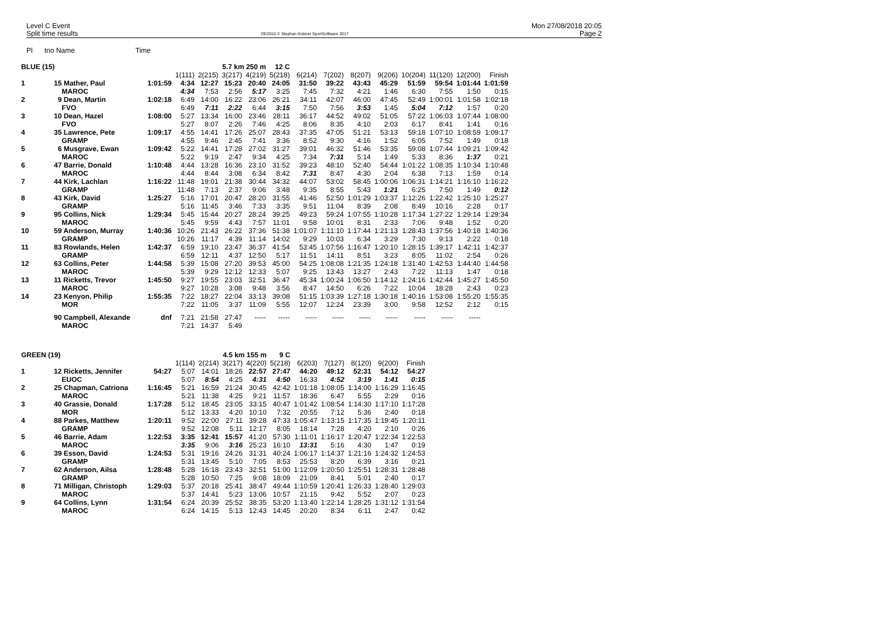Level C Event
Split time results
OE2010 © Stephan Krämer SportSoftware 2017
Mon 27/08/2018 20:05
Page 2
Pl tno Name Time
| BLUE (15) | | | | | 5.7 km 250 m | | 12 C | | | | | | | | |
| --- | --- | --- | --- | --- | --- | --- | --- | --- | --- | --- | --- | --- | --- | --- | --- |
| | | | 1(111) | 2(215) | 3(217) | 4(219) | 5(218) | 6(214) | 7(202) | 8(207) | 9(206) | 10(204) | 11(120) | 12(200) | Finish |
| 1 | 15 Mather, Paul | 1:01:59 | 4:34 | 12:27 | 15:23 | 20:40 | 24:05 | 31:50 | 39:22 | 43:43 | 45:29 | 51:59 | 59:54 | 1:01:44 | 1:01:59 |
| | MAROC | | 4:34 | 7:53 | 2:56 | 5:17 | 3:25 | 7:45 | 7:32 | 4:21 | 1:46 | 6:30 | 7:55 | 1:50 | 0:15 |
| 2 | 9 Dean, Martin | 1:02:18 | 6:49 | 14:00 | 16:22 | 23:06 | 26:21 | 34:11 | 42:07 | 46:00 | 47:45 | 52:49 | 1:00:01 | 1:01:58 | 1:02:18 |
| | FVO | | 6:49 | 7:11 | 2:22 | 6:44 | 3:15 | 7:50 | 7:56 | 3:53 | 1:45 | 5:04 | 7:12 | 1:57 | 0:20 |
| 3 | 10 Dean, Hazel | 1:08:00 | 5:27 | 13:34 | 16:00 | 23:46 | 28:11 | 36:17 | 44:52 | 49:02 | 51:05 | 57:22 | 1:06:03 | 1:07:44 | 1:08:00 |
| | FVO | | 5:27 | 8:07 | 2:26 | 7:46 | 4:25 | 8:06 | 8:35 | 4:10 | 2:03 | 6:17 | 8:41 | 1:41 | 0:16 |
| 4 | 35 Lawrence, Pete | 1:09:17 | 4:55 | 14:41 | 17:26 | 25:07 | 28:43 | 37:35 | 47:05 | 51:21 | 53:13 | 59:18 | 1:07:10 | 1:08:59 | 1:09:17 |
| | GRAMP | | 4:55 | 9:46 | 2:45 | 7:41 | 3:36 | 8:52 | 9:30 | 4:16 | 1:52 | 6:05 | 7:52 | 1:49 | 0:18 |
| 5 | 6 Musgrave, Ewan | 1:09:42 | 5:22 | 14:41 | 17:28 | 27:02 | 31:27 | 39:01 | 46:32 | 51:46 | 53:35 | 59:08 | 1:07:44 | 1:09:21 | 1:09:42 |
| | MAROC | | 5:22 | 9:19 | 2:47 | 9:34 | 4:25 | 7:34 | 7:31 | 5:14 | 1:49 | 5:33 | 8:36 | 1:37 | 0:21 |
| 6 | 47 Barrie, Donald | 1:10:48 | 4:44 | 13:28 | 16:36 | 23:10 | 31:52 | 39:23 | 48:10 | 52:40 | 54:44 | 1:01:22 | 1:08:35 | 1:10:34 | 1:10:48 |
| | MAROC | | 4:44 | 8:44 | 3:08 | 6:34 | 8:42 | 7:31 | 8:47 | 4:30 | 2:04 | 6:38 | 7:13 | 1:59 | 0:14 |
| 7 | 44 Kirk, Lachlan | 1:16:22 | 11:48 | 19:01 | 21:38 | 30:44 | 34:32 | 44:07 | 53:02 | 58:45 | 1:00:06 | 1:06:31 | 1:14:21 | 1:16:10 | 1:16:22 |
| | GRAMP | | 11:48 | 7:13 | 2:37 | 9:06 | 3:48 | 9:35 | 8:55 | 5:43 | 1:21 | 6:25 | 7:50 | 1:49 | 0:12 |
| 8 | 43 Kirk, David | 1:25:27 | 5:16 | 17:01 | 20:47 | 28:20 | 31:55 | 41:46 | 52:50 | 1:01:29 | 1:03:37 | 1:12:26 | 1:22:42 | 1:25:10 | 1:25:27 |
| | GRAMP | | 5:16 | 11:45 | 3:46 | 7:33 | 3:35 | 9:51 | 11:04 | 8:39 | 2:08 | 8:49 | 10:16 | 2:28 | 0:17 |
| 9 | 95 Collins, Nick | 1:29:34 | 5:45 | 15:44 | 20:27 | 28:24 | 39:25 | 49:23 | 59:24 | 1:07:55 | 1:10:28 | 1:17:34 | 1:27:22 | 1:29:14 | 1:29:34 |
| | MAROC | | 5:45 | 9:59 | 4:43 | 7:57 | 11:01 | 9:58 | 10:01 | 8:31 | 2:33 | 7:06 | 9:48 | 1:52 | 0:20 |
| 10 | 59 Anderson, Murray | 1:40:36 | 10:26 | 21:43 | 26:22 | 37:36 | 51:38 | 1:01:07 | 1:11:10 | 1:17:44 | 1:21:13 | 1:28:43 | 1:37:56 | 1:40:18 | 1:40:36 |
| | GRAMP | | 10:26 | 11:17 | 4:39 | 11:14 | 14:02 | 9:29 | 10:03 | 6:34 | 3:29 | 7:30 | 9:13 | 2:22 | 0:18 |
| 11 | 83 Rowlands, Helen | 1:42:37 | 6:59 | 19:10 | 23:47 | 36:37 | 41:54 | 53:45 | 1:07:56 | 1:16:47 | 1:20:10 | 1:28:15 | 1:39:17 | 1:42:11 | 1:42:37 |
| | GRAMP | | 6:59 | 12:11 | 4:37 | 12:50 | 5:17 | 11:51 | 14:11 | 8:51 | 3:23 | 8:05 | 11:02 | 2:54 | 0:26 |
| 12 | 63 Collins, Peter | 1:44:58 | 5:39 | 15:08 | 27:20 | 39:53 | 45:00 | 54:25 | 1:08:08 | 1:21:35 | 1:24:18 | 1:31:40 | 1:42:53 | 1:44:40 | 1:44:58 |
| | MAROC | | 5:39 | 9:29 | 12:12 | 12:33 | 5:07 | 9:25 | 13:43 | 13:27 | 2:43 | 7:22 | 11:13 | 1:47 | 0:18 |
| 13 | 11 Ricketts, Trevor | 1:45:50 | 9:27 | 19:55 | 23:03 | 32:51 | 36:47 | 45:34 | 1:00:24 | 1:06:50 | 1:14:12 | 1:24:16 | 1:42:44 | 1:45:27 | 1:45:50 |
| | MAROC | | 9:27 | 10:28 | 3:08 | 9:48 | 3:56 | 8:47 | 14:50 | 6:26 | 7:22 | 10:04 | 18:28 | 2:43 | 0:23 |
| 14 | 23 Kenyon, Philip | 1:55:35 | 7:22 | 18:27 | 22:04 | 33:13 | 39:08 | 51:15 | 1:03:39 | 1:27:18 | 1:30:18 | 1:40:16 | 1:53:08 | 1:55:20 | 1:55:35 |
| | MOR | | 7:22 | 11:05 | 3:37 | 11:09 | 5:55 | 12:07 | 12:24 | 23:39 | 3:00 | 9:58 | 12:52 | 2:12 | 0:15 |
| | 90 Campbell, Alexande | dnf | 7:21 | 21:58 | 27:47 | ----- | ----- | ----- | ----- | ----- | ----- | ----- | ----- | ----- | |
| | MAROC | | 7:21 | 14:37 | 5:49 | | | | | | | | | | |
| GREEN (19) | | | | | 4.5 km 155 m | | 9 C | | | | | |
| --- | --- | --- | --- | --- | --- | --- | --- | --- | --- | --- | --- | --- |
| | | | 1(114) | 2(214) | 3(217) | 4(220) | 5(218) | 6(203) | 7(127) | 8(120) | 9(200) | Finish |
| 1 | 12 Ricketts, Jennifer | 54:27 | 5:07 | 14:01 | 18:26 | 22:57 | 27:47 | 44:20 | 49:12 | 52:31 | 54:12 | 54:27 |
| | EUOC | | 5:07 | 8:54 | 4:25 | 4:31 | 4:50 | 16:33 | 4:52 | 3:19 | 1:41 | 0:15 |
| 2 | 25 Chapman, Catriona | 1:16:45 | 5:21 | 16:59 | 21:24 | 30:45 | 42:42 | 1:01:18 | 1:08:05 | 1:14:00 | 1:16:29 | 1:16:45 |
| | MAROC | | 5:21 | 11:38 | 4:25 | 9:21 | 11:57 | 18:36 | 6:47 | 5:55 | 2:29 | 0:16 |
| 3 | 40 Grassie, Donald | 1:17:28 | 5:12 | 18:45 | 23:05 | 33:15 | 40:47 | 1:01:42 | 1:08:54 | 1:14:30 | 1:17:10 | 1:17:28 |
| | MOR | | 5:12 | 13:33 | 4:20 | 10:10 | 7:32 | 20:55 | 7:12 | 5:36 | 2:40 | 0:18 |
| 4 | 88 Parkes, Matthew | 1:20:11 | 9:52 | 22:00 | 27:11 | 39:28 | 47:33 | 1:05:47 | 1:13:15 | 1:17:35 | 1:19:45 | 1:20:11 |
| | GRAMP | | 9:52 | 12:08 | 5:11 | 12:17 | 8:05 | 18:14 | 7:28 | 4:20 | 2:10 | 0:26 |
| 5 | 46 Barrie, Adam | 1:22:53 | 3:35 | 12:41 | 15:57 | 41:20 | 57:30 | 1:11:01 | 1:16:17 | 1:20:47 | 1:22:34 | 1:22:53 |
| | MAROC | | 3:35 | 9:06 | 3:16 | 25:23 | 16:10 | 13:31 | 5:16 | 4:30 | 1:47 | 0:19 |
| 6 | 39 Esson, David | 1:24:53 | 5:31 | 19:16 | 24:26 | 31:31 | 40:24 | 1:06:17 | 1:14:37 | 1:21:16 | 1:24:32 | 1:24:53 |
| | GRAMP | | 5:31 | 13:45 | 5:10 | 7:05 | 8:53 | 25:53 | 8:20 | 6:39 | 3:16 | 0:21 |
| 7 | 62 Anderson, Ailsa | 1:28:48 | 5:28 | 16:18 | 23:43 | 32:51 | 51:00 | 1:12:09 | 1:20:50 | 1:25:51 | 1:28:31 | 1:28:48 |
| | GRAMP | | 5:28 | 10:50 | 7:25 | 9:08 | 18:09 | 21:09 | 8:41 | 5:01 | 2:40 | 0:17 |
| 8 | 71 Milligan, Christoph | 1:29:03 | 5:37 | 20:18 | 25:41 | 38:47 | 49:44 | 1:10:59 | 1:20:41 | 1:26:33 | 1:28:40 | 1:29:03 |
| | MAROC | | 5:37 | 14:41 | 5:23 | 13:06 | 10:57 | 21:15 | 9:42 | 5:52 | 2:07 | 0:23 |
| 9 | 64 Collins, Lynn | 1:31:54 | 6:24 | 20:39 | 25:52 | 38:35 | 53:20 | 1:13:40 | 1:22:14 | 1:28:25 | 1:31:12 | 1:31:54 |
| | MAROC | | 6:24 | 14:15 | 5:13 | 12:43 | 14:45 | 20:20 | 8:34 | 6:11 | 2:47 | 0:42 |